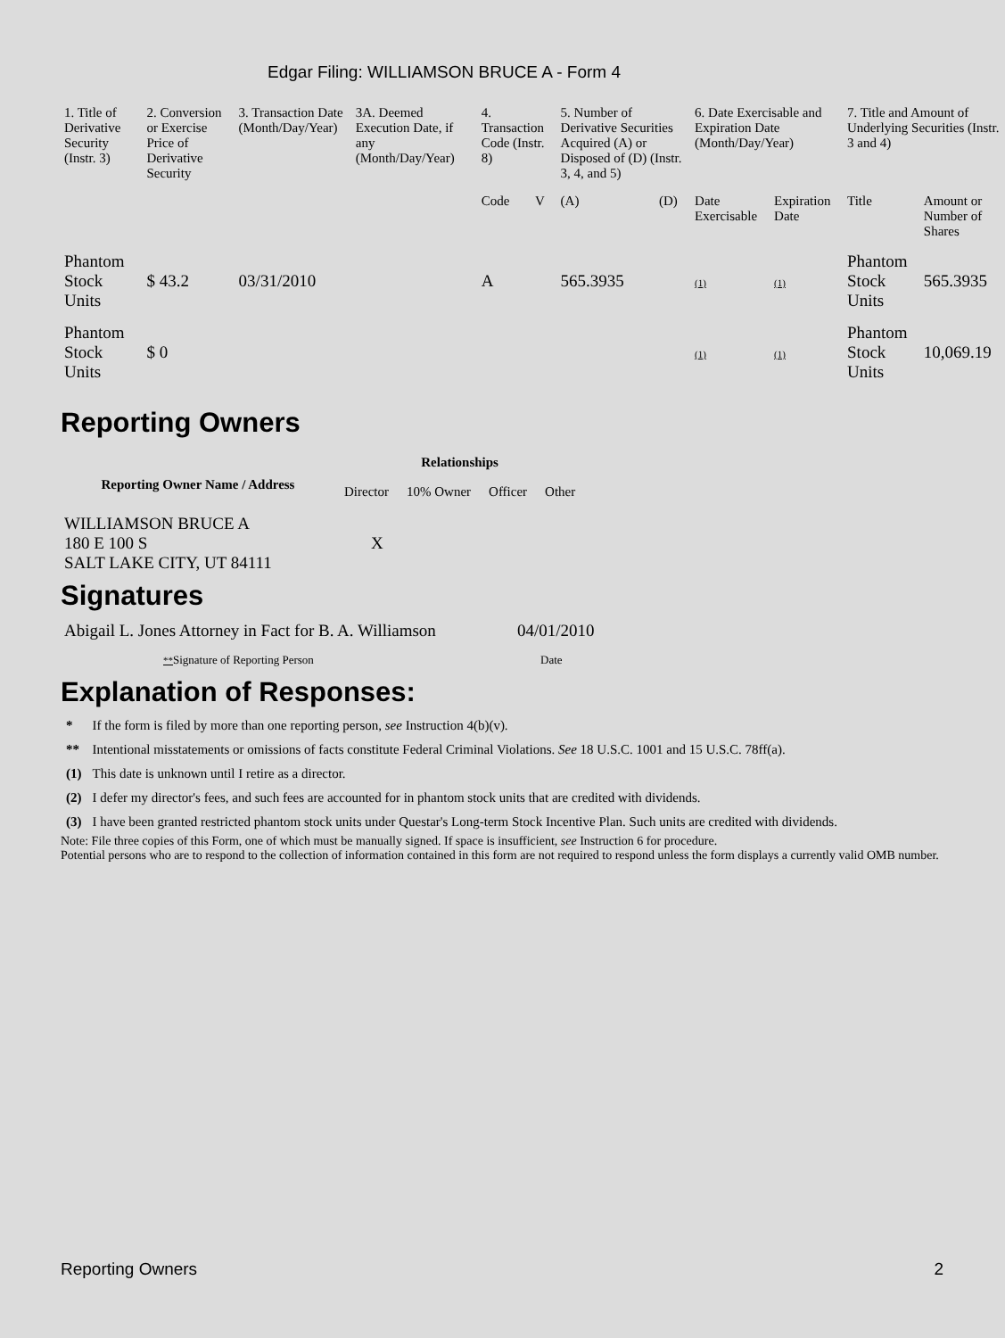Edgar Filing: WILLIAMSON BRUCE A - Form 4
| 1. Title of Derivative Security (Instr. 3) | 2. Conversion or Exercise Price of Derivative Security | 3. Transaction Date (Month/Day/Year) | 3A. Deemed Execution Date, if any (Month/Day/Year) | 4. Transaction Code (Instr. 8) | | 5. Number of Derivative Securities Acquired (A) or Disposed of (D) (Instr. 3, 4, and 5) | | 6. Date Exercisable and Expiration Date (Month/Day/Year) | | 7. Title and Amount of Underlying Securities (Instr. 3 and 4) | |
| --- | --- | --- | --- | --- | --- | --- | --- | --- | --- | --- | --- |
| | | | | Code | V | (A) | (D) | Date Exercisable | Expiration Date | Title | Amount or Number of Shares |
| Phantom Stock Units | $ 43.2 | 03/31/2010 | | A | | 565.3935 | | (1) | (1) | Phantom Stock Units | 565.3935 |
| Phantom Stock Units | $ 0 | | | | | | | (1) | (1) | Phantom Stock Units | 10,069.19 |
Reporting Owners
| Reporting Owner Name / Address | Relationships | | | |
| --- | --- | --- | --- | --- |
| | Director | 10% Owner | Officer | Other |
| WILLIAMSON BRUCE A 180 E 100 S SALT LAKE CITY, UT 84111 | X | | | |
Signatures
| Abigail L. Jones Attorney in Fact for B. A. Williamson | 04/01/2010 |
| ** Signature of Reporting Person | Date |
Explanation of Responses:
| * | If the form is filed by more than one reporting person, see Instruction 4(b)(v). |
| ** | Intentional misstatements or omissions of facts constitute Federal Criminal Violations. See 18 U.S.C. 1001 and 15 U.S.C. 78ff(a). |
| (1) | This date is unknown until I retire as a director. |
| (2) | I defer my director's fees, and such fees are accounted for in phantom stock units that are credited with dividends. |
| (3) | I have been granted restricted phantom stock units under Questar's Long-term Stock Incentive Plan. Such units are credited with dividends. |
Note: File three copies of this Form, one of which must be manually signed. If space is insufficient, see Instruction 6 for procedure.
Potential persons who are to respond to the collection of information contained in this form are not required to respond unless the form displays a currently valid OMB number.
Reporting Owners 2